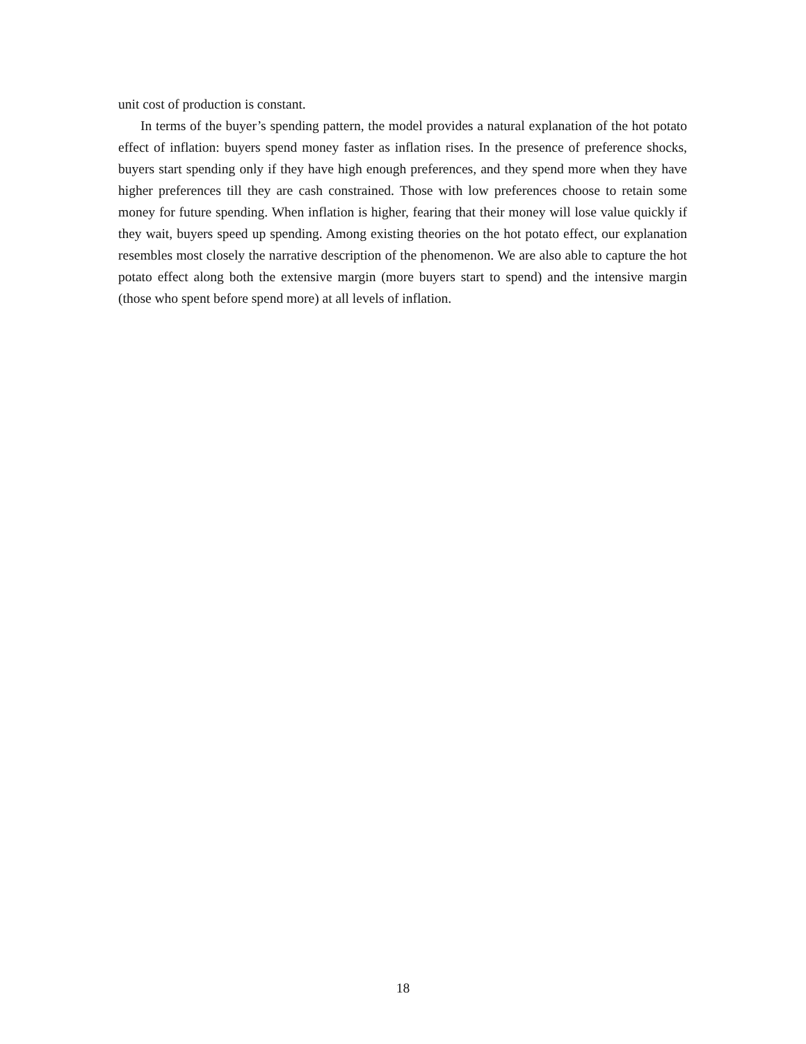unit cost of production is constant.
In terms of the buyer’s spending pattern, the model provides a natural explanation of the hot potato effect of inflation: buyers spend money faster as inflation rises. In the presence of preference shocks, buyers start spending only if they have high enough preferences, and they spend more when they have higher preferences till they are cash constrained. Those with low preferences choose to retain some money for future spending. When inflation is higher, fearing that their money will lose value quickly if they wait, buyers speed up spending. Among existing theories on the hot potato effect, our explanation resembles most closely the narrative description of the phenomenon. We are also able to capture the hot potato effect along both the extensive margin (more buyers start to spend) and the intensive margin (those who spent before spend more) at all levels of inflation.
18